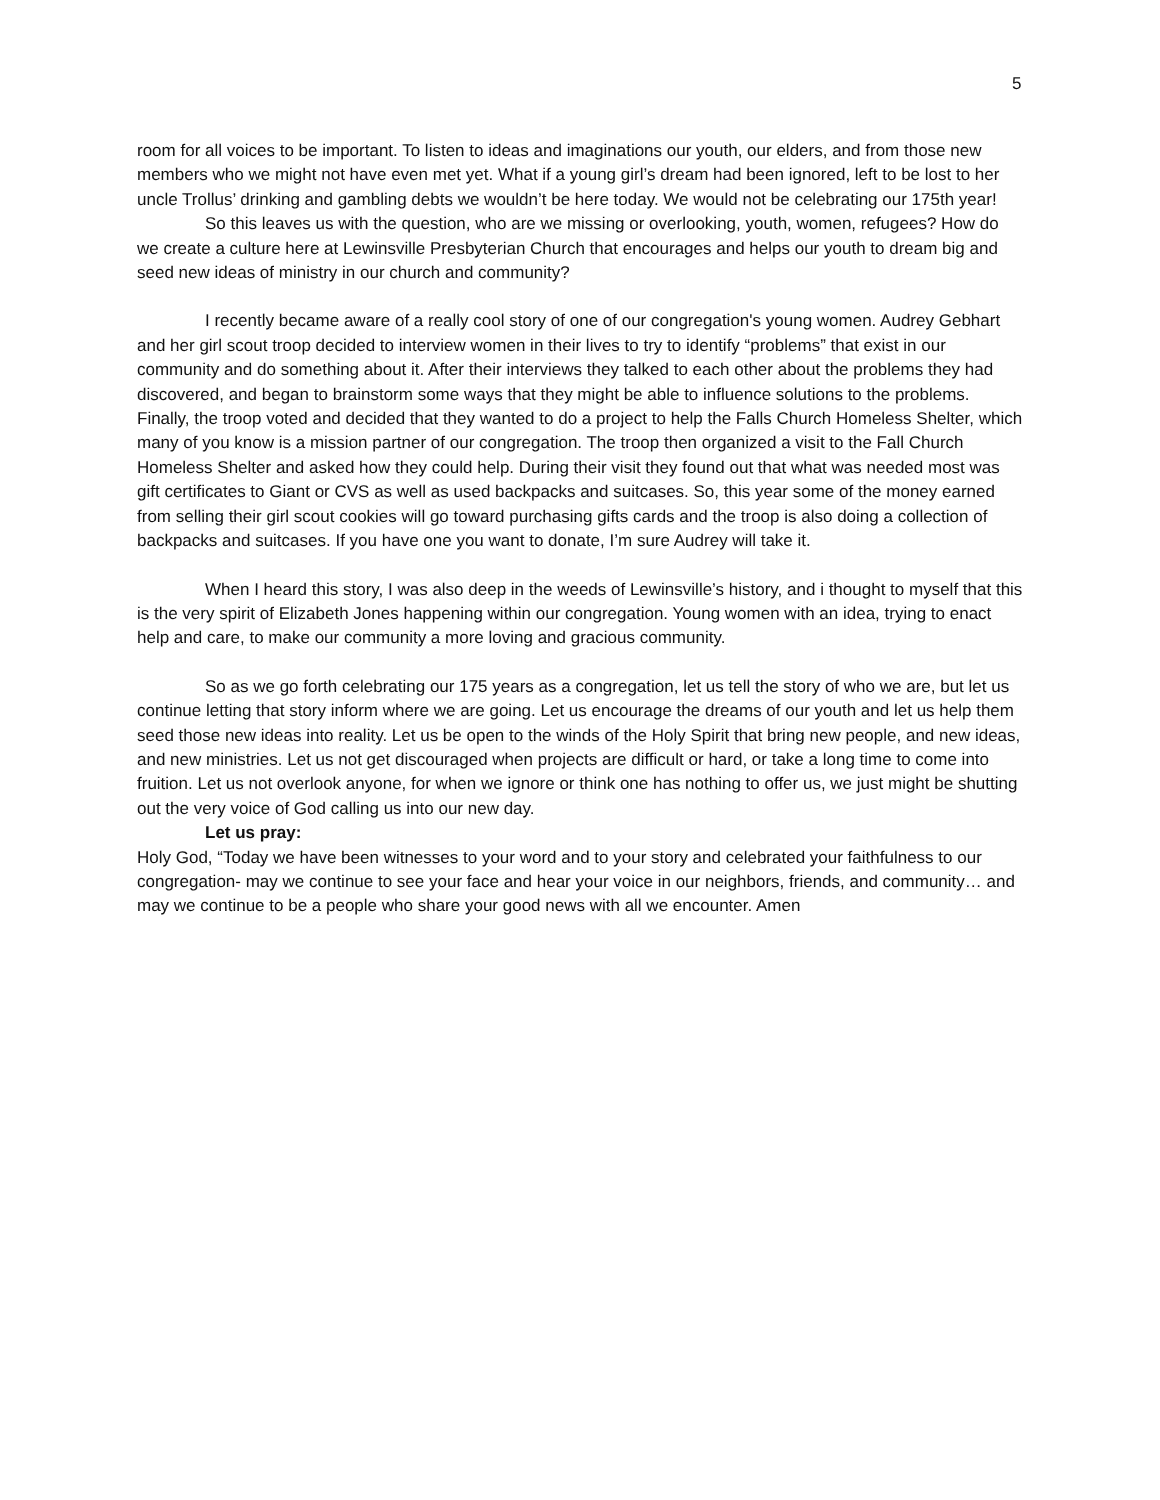5
room for all voices to be important. To listen to ideas and imaginations our youth, our elders, and from those new members who we might not have even met yet. What if a young girl’s dream had been ignored, left to be lost to her uncle Trollus’ drinking and gambling debts we wouldn’t be here today. We would not be celebrating our 175th year!
So this leaves us with the question, who are we missing or overlooking, youth, women, refugees? How do we create a culture here at Lewinsville Presbyterian Church that encourages and helps our youth to dream big and seed new ideas of ministry in our church and community?
I recently became aware of a really cool story of one of our congregation's young women. Audrey Gebhart and her girl scout troop decided to interview women in their lives to try to identify “problems” that exist in our community and do something about it. After their interviews they talked to each other about the problems they had discovered, and began to brainstorm some ways that they might be able to influence solutions to the problems. Finally, the troop voted and decided that they wanted to do a project to help the Falls Church Homeless Shelter, which many of you know is a mission partner of our congregation. The troop then organized a visit to the Fall Church Homeless Shelter and asked how they could help. During their visit they found out that what was needed most was gift certificates to Giant or CVS as well as used backpacks and suitcases. So, this year some of the money earned from selling their girl scout cookies will go toward purchasing gifts cards and the troop is also doing a collection of backpacks and suitcases. If you have one you want to donate, I’m sure Audrey will take it.
When I heard this story, I was also deep in the weeds of Lewinsville’s history, and i thought to myself that this is the very spirit of Elizabeth Jones happening within our congregation. Young women with an idea, trying to enact help and care, to make our community a more loving and gracious community.
So as we go forth celebrating our 175 years as a congregation, let us tell the story of who we are, but let us continue letting that story inform where we are going. Let us encourage the dreams of our youth and let us help them seed those new ideas into reality. Let us be open to the winds of the Holy Spirit that bring new people, and new ideas, and new ministries. Let us not get discouraged when projects are difficult or hard, or take a long time to come into fruition. Let us not overlook anyone, for when we ignore or think one has nothing to offer us, we just might be shutting out the very voice of God calling us into our new day.
Let us pray:
Holy God, “Today we have been witnesses to your word and to your story and celebrated your faithfulness to our congregation- may we continue to see your face and hear your voice in our neighbors, friends, and community… and may we continue to be a people who share your good news with all we encounter. Amen